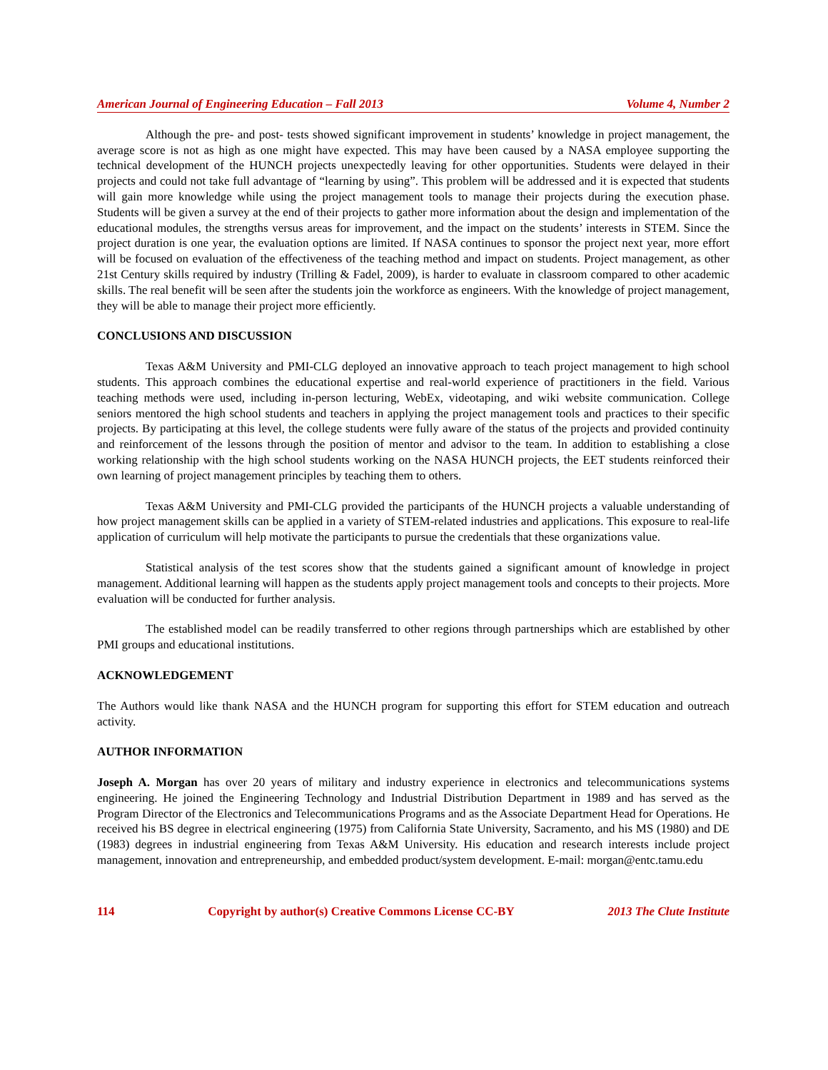American Journal of Engineering Education – Fall 2013 Volume 4, Number 2
Although the pre- and post- tests showed significant improvement in students’ knowledge in project management, the average score is not as high as one might have expected. This may have been caused by a NASA employee supporting the technical development of the HUNCH projects unexpectedly leaving for other opportunities. Students were delayed in their projects and could not take full advantage of “learning by using”. This problem will be addressed and it is expected that students will gain more knowledge while using the project management tools to manage their projects during the execution phase. Students will be given a survey at the end of their projects to gather more information about the design and implementation of the educational modules, the strengths versus areas for improvement, and the impact on the students’ interests in STEM. Since the project duration is one year, the evaluation options are limited. If NASA continues to sponsor the project next year, more effort will be focused on evaluation of the effectiveness of the teaching method and impact on students. Project management, as other 21st Century skills required by industry (Trilling & Fadel, 2009), is harder to evaluate in classroom compared to other academic skills. The real benefit will be seen after the students join the workforce as engineers. With the knowledge of project management, they will be able to manage their project more efficiently.
CONCLUSIONS AND DISCUSSION
Texas A&M University and PMI-CLG deployed an innovative approach to teach project management to high school students. This approach combines the educational expertise and real-world experience of practitioners in the field. Various teaching methods were used, including in-person lecturing, WebEx, videotaping, and wiki website communication. College seniors mentored the high school students and teachers in applying the project management tools and practices to their specific projects. By participating at this level, the college students were fully aware of the status of the projects and provided continuity and reinforcement of the lessons through the position of mentor and advisor to the team. In addition to establishing a close working relationship with the high school students working on the NASA HUNCH projects, the EET students reinforced their own learning of project management principles by teaching them to others.
Texas A&M University and PMI-CLG provided the participants of the HUNCH projects a valuable understanding of how project management skills can be applied in a variety of STEM-related industries and applications. This exposure to real-life application of curriculum will help motivate the participants to pursue the credentials that these organizations value.
Statistical analysis of the test scores show that the students gained a significant amount of knowledge in project management. Additional learning will happen as the students apply project management tools and concepts to their projects. More evaluation will be conducted for further analysis.
The established model can be readily transferred to other regions through partnerships which are established by other PMI groups and educational institutions.
ACKNOWLEDGEMENT
The Authors would like thank NASA and the HUNCH program for supporting this effort for STEM education and outreach activity.
AUTHOR INFORMATION
Joseph A. Morgan has over 20 years of military and industry experience in electronics and telecommunications systems engineering. He joined the Engineering Technology and Industrial Distribution Department in 1989 and has served as the Program Director of the Electronics and Telecommunications Programs and as the Associate Department Head for Operations. He received his BS degree in electrical engineering (1975) from California State University, Sacramento, and his MS (1980) and DE (1983) degrees in industrial engineering from Texas A&M University. His education and research interests include project management, innovation and entrepreneurship, and embedded product/system development. E-mail: morgan@entc.tamu.edu
114 Copyright by author(s) Creative Commons License CC-BY 2013 The Clute Institute